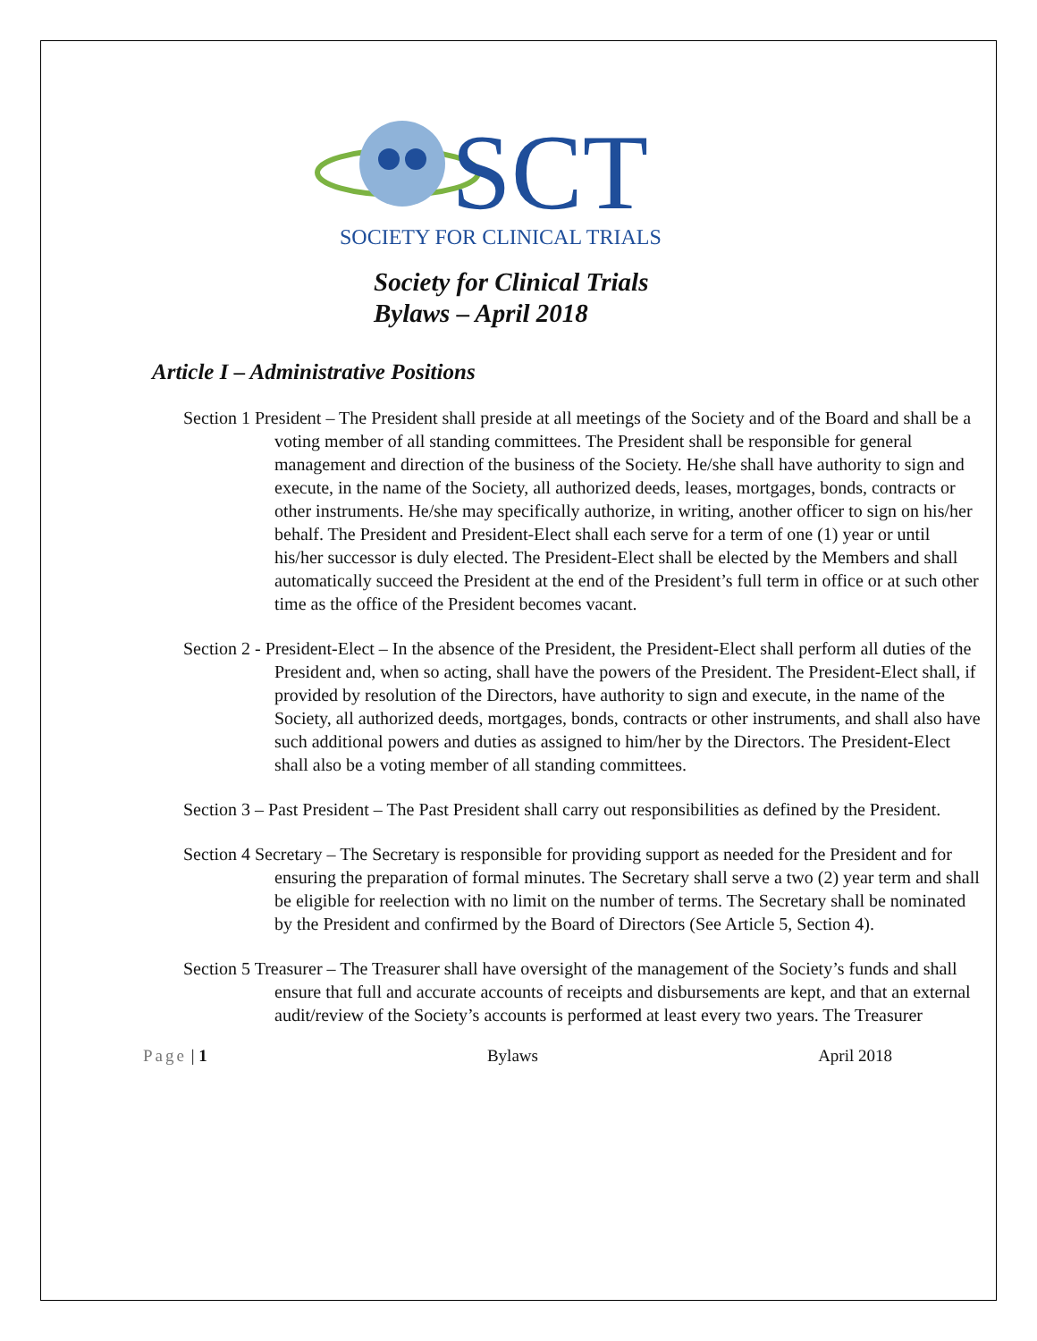SCT
SOCIETY FOR CLINICAL TRIALS
Society for Clinical Trials
Bylaws – April 2018
Article I – Administrative Positions
Section 1 President – The President shall preside at all meetings of the Society and of the Board and shall be a voting member of all standing committees. The President shall be responsible for general management and direction of the business of the Society. He/she shall have authority to sign and execute, in the name of the Society, all authorized deeds, leases, mortgages, bonds, contracts or other instruments. He/she may specifically authorize, in writing, another officer to sign on his/her behalf. The President and President-Elect shall each serve for a term of one (1) year or until his/her successor is duly elected. The President-Elect shall be elected by the Members and shall automatically succeed the President at the end of the President’s full term in office or at such other time as the office of the President becomes vacant.
Section 2 - President-Elect – In the absence of the President, the President-Elect shall perform all duties of the President and, when so acting, shall have the powers of the President. The President-Elect shall, if provided by resolution of the Directors, have authority to sign and execute, in the name of the Society, all authorized deeds, mortgages, bonds, contracts or other instruments, and shall also have such additional powers and duties as assigned to him/her by the Directors. The President-Elect shall also be a voting member of all standing committees.
Section 3 – Past President – The Past President shall carry out responsibilities as defined by the President.
Section 4 Secretary – The Secretary is responsible for providing support as needed for the President and for ensuring the preparation of formal minutes. The Secretary shall serve a two (2) year term and shall be eligible for reelection with no limit on the number of terms. The Secretary shall be nominated by the President and confirmed by the Board of Directors (See Article 5, Section 4).
Section 5 Treasurer – The Treasurer shall have oversight of the management of the Society’s funds and shall ensure that full and accurate accounts of receipts and disbursements are kept, and that an external audit/review of the Society’s accounts is performed at least every two years. The Treasurer
Page | 1 Bylaws April 2018